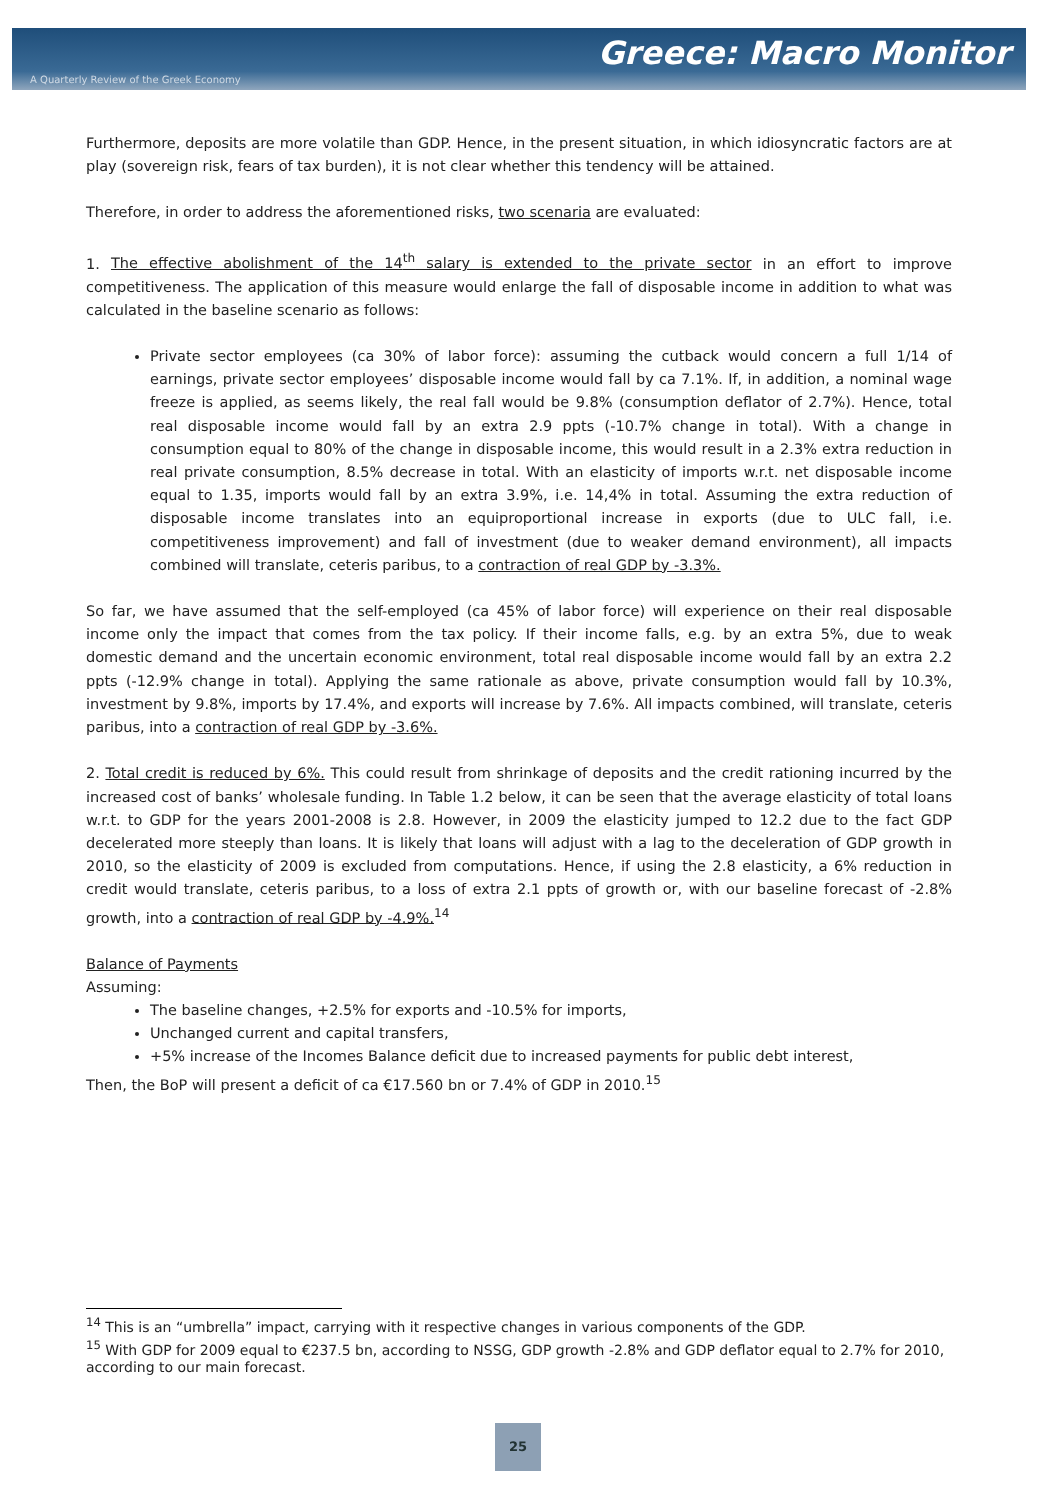Greece: Macro Monitor
A Quarterly Review of the Greek Economy
Furthermore, deposits are more volatile than GDP. Hence, in the present situation, in which idiosyncratic factors are at play (sovereign risk, fears of tax burden), it is not clear whether this tendency will be attained.
Therefore, in order to address the aforementioned risks, two scenaria are evaluated:
1. The effective abolishment of the 14<sup>th</sup> salary is extended to the private sector in an effort to improve competitiveness. The application of this measure would enlarge the fall of disposable income in addition to what was calculated in the baseline scenario as follows:
Private sector employees (ca 30% of labor force): assuming the cutback would concern a full 1/14 of earnings, private sector employees’ disposable income would fall by ca 7.1%. If, in addition, a nominal wage freeze is applied, as seems likely, the real fall would be 9.8% (consumption deflator of 2.7%). Hence, total real disposable income would fall by an extra 2.9 ppts (-10.7% change in total). With a change in consumption equal to 80% of the change in disposable income, this would result in a 2.3% extra reduction in real private consumption, 8.5% decrease in total. With an elasticity of imports w.r.t. net disposable income equal to 1.35, imports would fall by an extra 3.9%, i.e. 14,4% in total. Assuming the extra reduction of disposable income translates into an equiproportional increase in exports (due to ULC fall, i.e. competitiveness improvement) and fall of investment (due to weaker demand environment), all impacts combined will translate, ceteris paribus, to a contraction of real GDP by -3.3%.
So far, we have assumed that the self-employed (ca 45% of labor force) will experience on their real disposable income only the impact that comes from the tax policy. If their income falls, e.g. by an extra 5%, due to weak domestic demand and the uncertain economic environment, total real disposable income would fall by an extra 2.2 ppts (-12.9% change in total). Applying the same rationale as above, private consumption would fall by 10.3%, investment by 9.8%, imports by 17.4%, and exports will increase by 7.6%. All impacts combined, will translate, ceteris paribus, into a contraction of real GDP by -3.6%.
2. Total credit is reduced by 6%. This could result from shrinkage of deposits and the credit rationing incurred by the increased cost of banks’ wholesale funding. In Table 1.2 below, it can be seen that the average elasticity of total loans w.r.t. to GDP for the years 2001-2008 is 2.8. However, in 2009 the elasticity jumped to 12.2 due to the fact GDP decelerated more steeply than loans. It is likely that loans will adjust with a lag to the deceleration of GDP growth in 2010, so the elasticity of 2009 is excluded from computations. Hence, if using the 2.8 elasticity, a 6% reduction in credit would translate, ceteris paribus, to a loss of extra 2.1 ppts of growth or, with our baseline forecast of -2.8% growth, into a contraction of real GDP by -4.9%.<sup>14</sup>
Balance of Payments
Assuming:
The baseline changes, +2.5% for exports and -10.5% for imports,
Unchanged current and capital transfers,
+5% increase of the Incomes Balance deficit due to increased payments for public debt interest,
Then, the BoP will present a deficit of ca €17.560 bn or 7.4% of GDP in 2010.<sup>15</sup>
<sup>14</sup> This is an “umbrella” impact, carrying with it respective changes in various components of the GDP.
<sup>15</sup> With GDP for 2009 equal to €237.5 bn, according to NSSG, GDP growth -2.8% and GDP deflator equal to 2.7% for 2010, according to our main forecast.
25